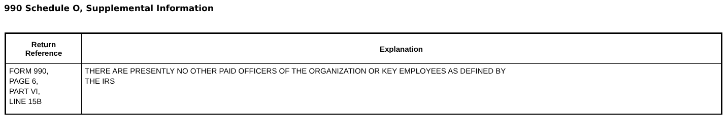990 Schedule O, Supplemental Information
| Return Reference | Explanation |
| --- | --- |
| FORM 990, PAGE 6, PART VI, LINE 15B | THERE ARE PRESENTLY NO OTHER PAID OFFICERS OF THE ORGANIZATION OR KEY EMPLOYEES AS DEFINED BY THE IRS |